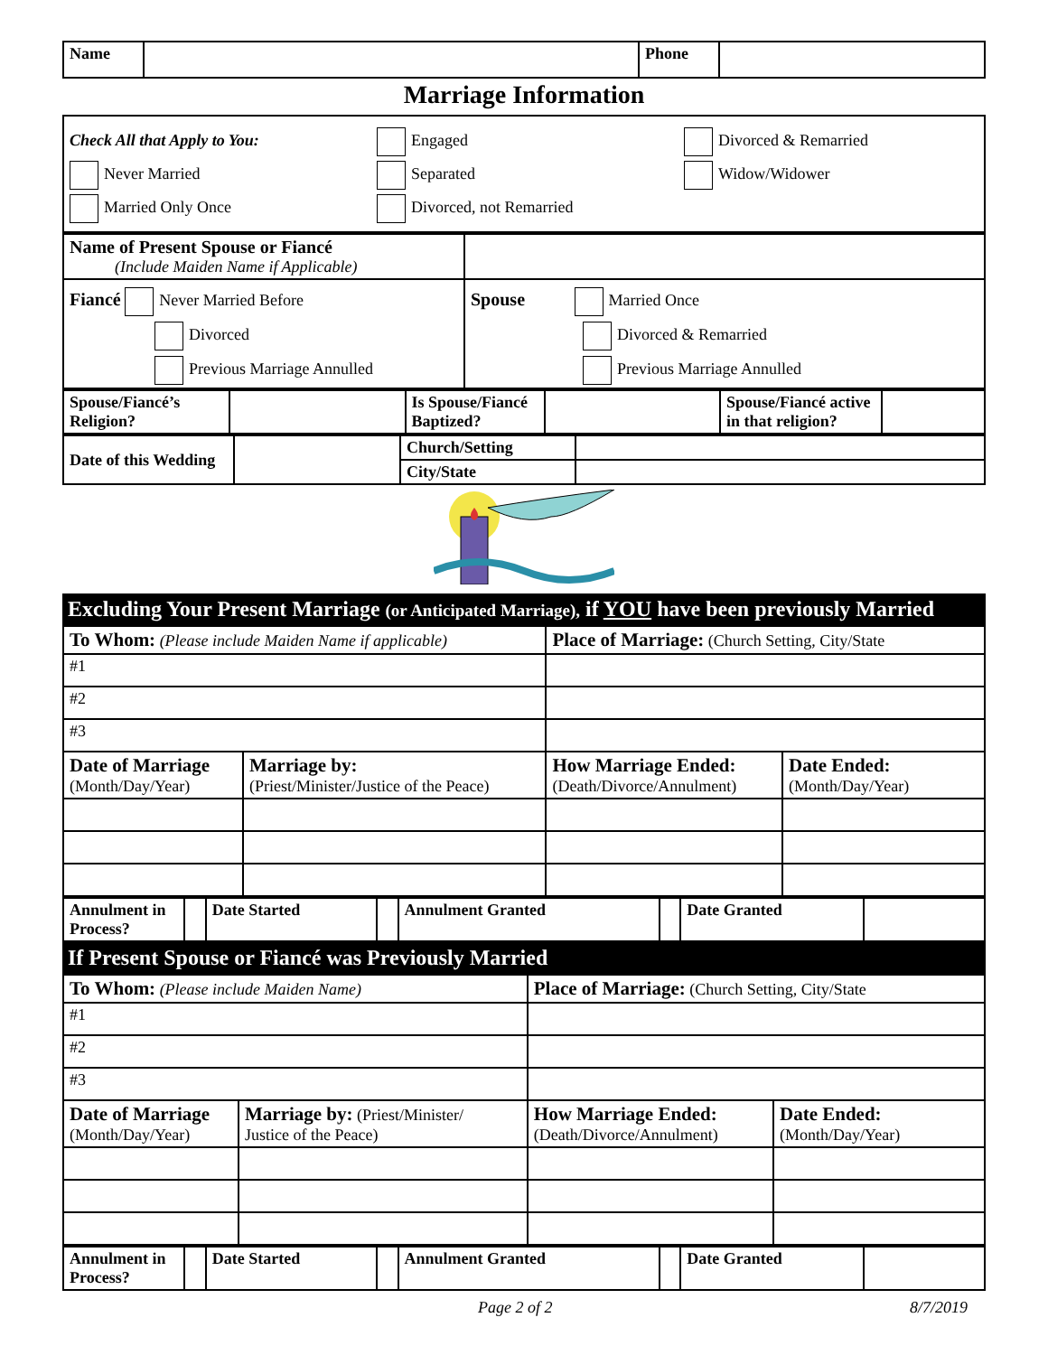| Name | | Phone | |
Marriage Information
| Check All that Apply to You: Never Married Married Only Once Engaged Separated Divorced, not Remarried Divorced & Remarried Widow/Widower |
| Name of Present Spouse or Fiancé (Include Maiden Name if Applicable) | |
| Fiancé Never Married Before Divorced Previous Marriage Annulled | Spouse Married Once Divorced & Remarried Previous Marriage Annulled |
| Spouse/Fiancé’s Religion? | | Is Spouse/Fiancé Baptized? | | Spouse/Fiancé active in that religion? | |
| Date of this Wedding | | Church/Setting | |
| | | City/State | |
Excluding Your Present Marriage (or Anticipated Marriage), if YOU have been previously Married
| To Whom: (Please include Maiden Name if applicable) | | Place of Marriage: (Church Setting, City/State | |
| #1 | | | |
| #2 | | | |
| #3 | | | |
| Date of Marriage (Month/Day/Year) | Marriage by: (Priest/Minister/Justice of the Peace) | How Marriage Ended: (Death/Divorce/Annulment) | Date Ended: (Month/Day/Year) |
| Annulment in Process? | | Date Started | | Annulment Granted | | Date Granted | |
If Present Spouse or Fiancé was Previously Married
| To Whom: (Please include Maiden Name) | | Place of Marriage: (Church Setting, City/State | |
| #1 | | | |
| #2 | | | |
| #3 | | | |
| Date of Marriage (Month/Day/Year) | Marriage by: (Priest/Minister/ Justice of the Peace) | How Marriage Ended: (Death/Divorce/Annulment) | Date Ended: (Month/Day/Year) |
| Annulment in Process? | | Date Started | | Annulment Granted | | Date Granted | |
Page 2 of 2 8/7/2019